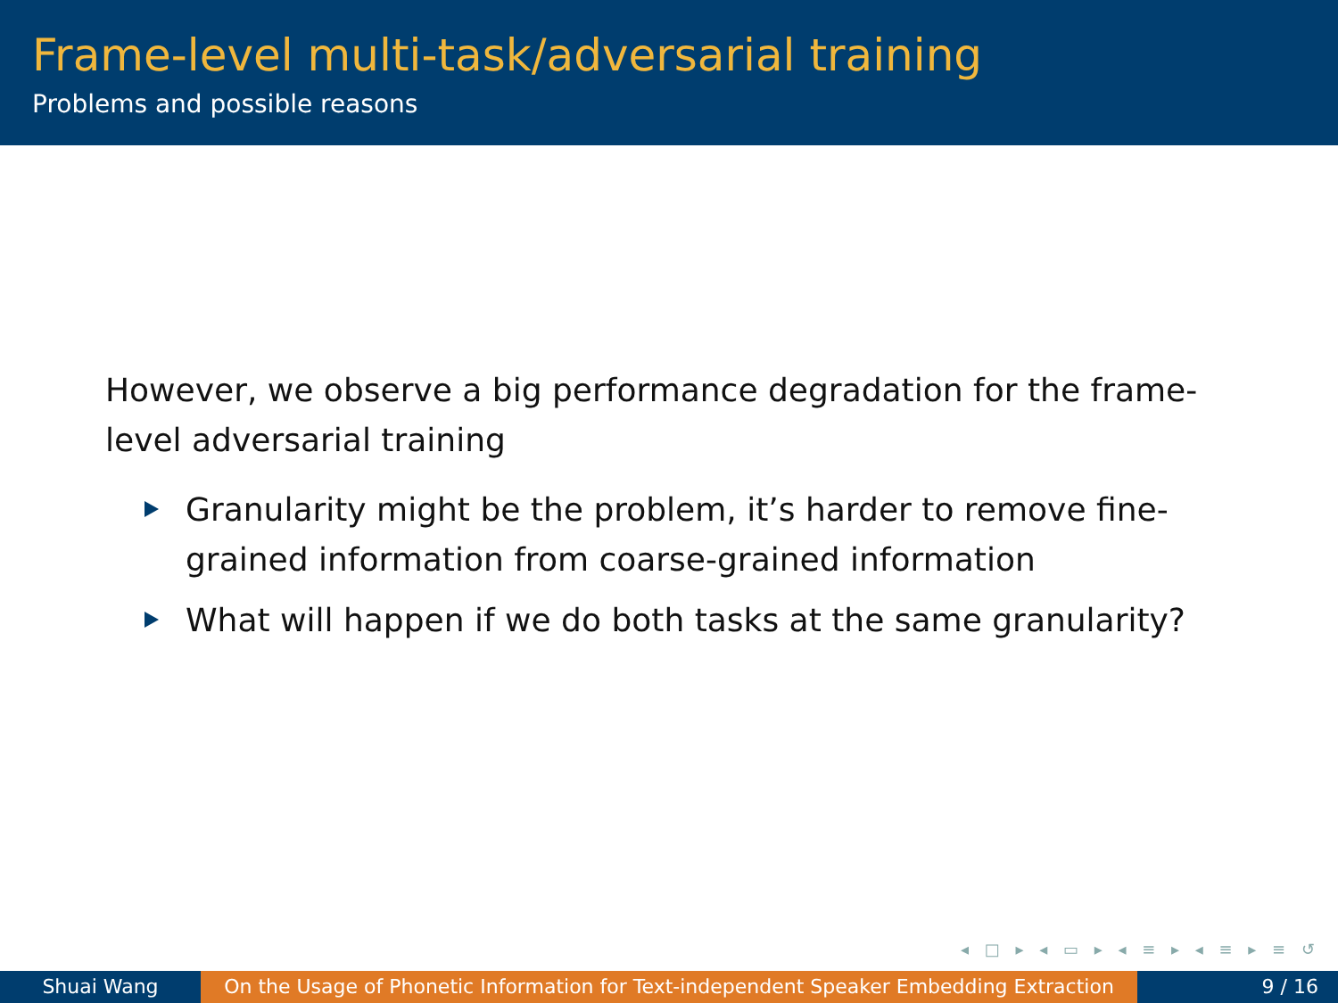Frame-level multi-task/adversarial training
Problems and possible reasons
However, we observe a big performance degradation for the frame-level adversarial training
Granularity might be the problem, it’s harder to remove fine-grained information from coarse-grained information
What will happen if we do both tasks at the same granularity?
◂ □ ▸ ◂ ▭ ▸ ◂ ≡ ▸ ◂ ≡ ▸ ≡ ↺
Shuai Wang On the Usage of Phonetic Information for Text-independent Speaker Embedding Extraction
9 / 16